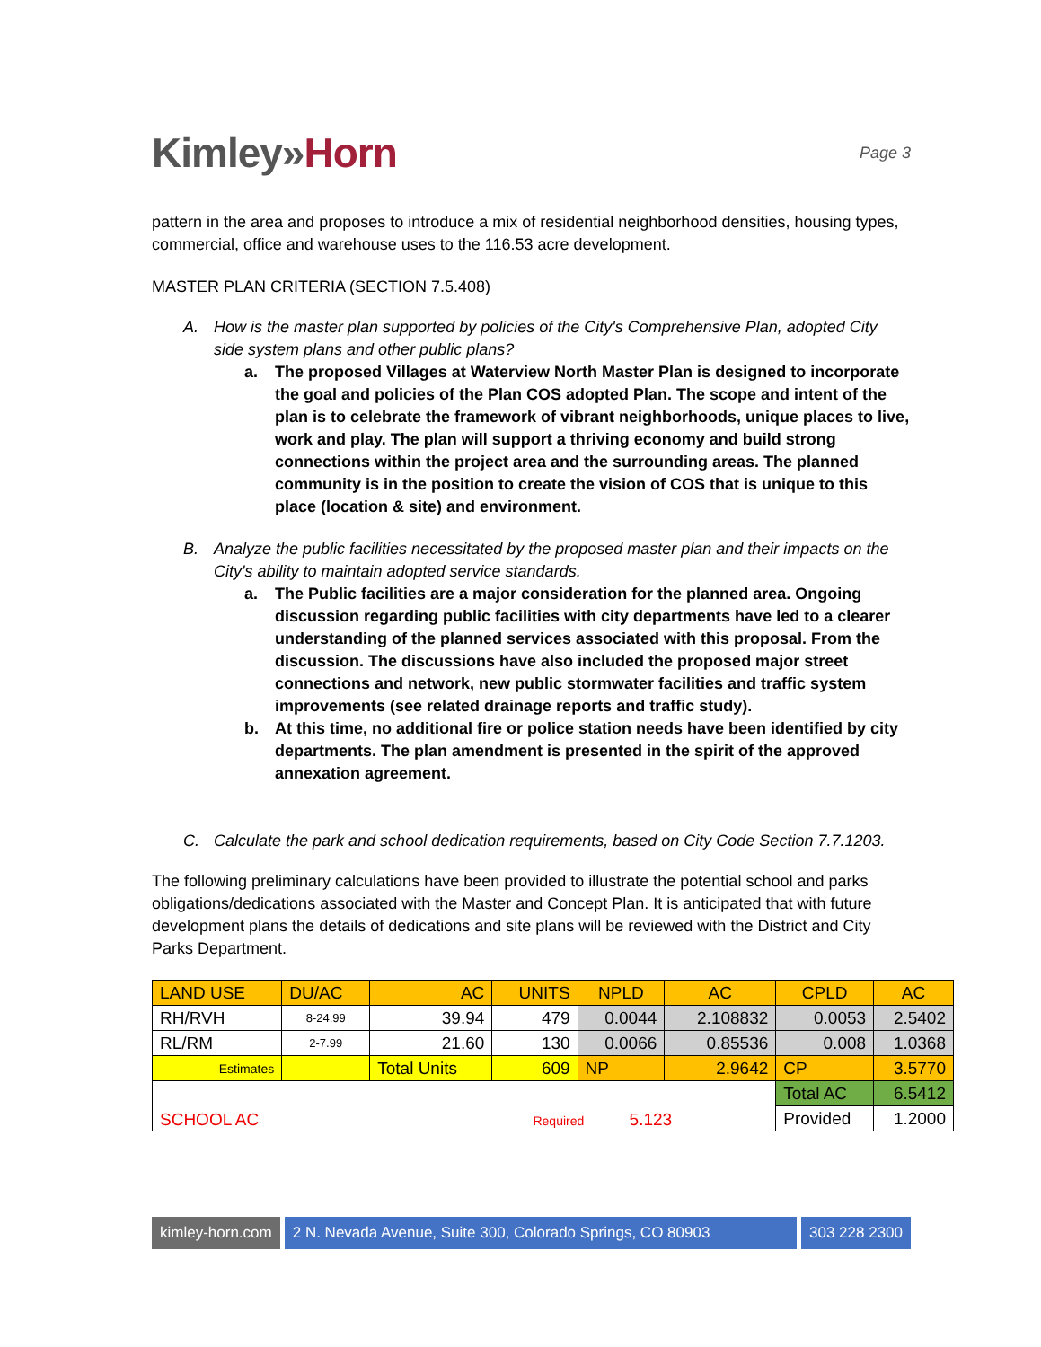Kimley»Horn
Page 3
pattern in the area and proposes to introduce a mix of residential neighborhood densities, housing types, commercial, office and warehouse uses to the 116.53 acre development.
MASTER PLAN CRITERIA (SECTION 7.5.408)
A. How is the master plan supported by policies of the City's Comprehensive Plan, adopted City side system plans and other public plans?
a. The proposed Villages at Waterview North Master Plan is designed to incorporate the goal and policies of the Plan COS adopted Plan. The scope and intent of the plan is to celebrate the framework of vibrant neighborhoods, unique places to live, work and play. The plan will support a thriving economy and build strong connections within the project area and the surrounding areas. The planned community is in the position to create the vision of COS that is unique to this place (location & site) and environment.
B. Analyze the public facilities necessitated by the proposed master plan and their impacts on the City's ability to maintain adopted service standards.
a. The Public facilities are a major consideration for the planned area. Ongoing discussion regarding public facilities with city departments have led to a clearer understanding of the planned services associated with this proposal. From the discussion. The discussions have also included the proposed major street connections and network, new public stormwater facilities and traffic system improvements (see related drainage reports and traffic study).
b. At this time, no additional fire or police station needs have been identified by city departments. The plan amendment is presented in the spirit of the approved annexation agreement.
C. Calculate the park and school dedication requirements, based on City Code Section 7.7.1203.
The following preliminary calculations have been provided to illustrate the potential school and parks obligations/dedications associated with the Master and Concept Plan. It is anticipated that with future development plans the details of dedications and site plans will be reviewed with the District and City Parks Department.
| LAND USE | DU/AC | AC | UNITS | NPLD | AC | CPLD | AC |
| RH/RVH | 8-24.99 | 39.94 | 479 | 0.0044 | 2.108832 | 0.0053 | 2.5402 |
| RL/RM | 2-7.99 | 21.60 | 130 | 0.0066 | 0.85536 | 0.008 | 1.0368 |
| Estimates | | Total Units | 609 | NP | 2.9642 | CP | 3.5770 |
| SCHOOL AC Required 5.123 | | | | | | Total AC | 6.5412 |
| | | | | | | Provided | 1.2000 |
kimley-horn.com 2 N. Nevada Avenue, Suite 300, Colorado Springs, CO 80903
303 228 2300